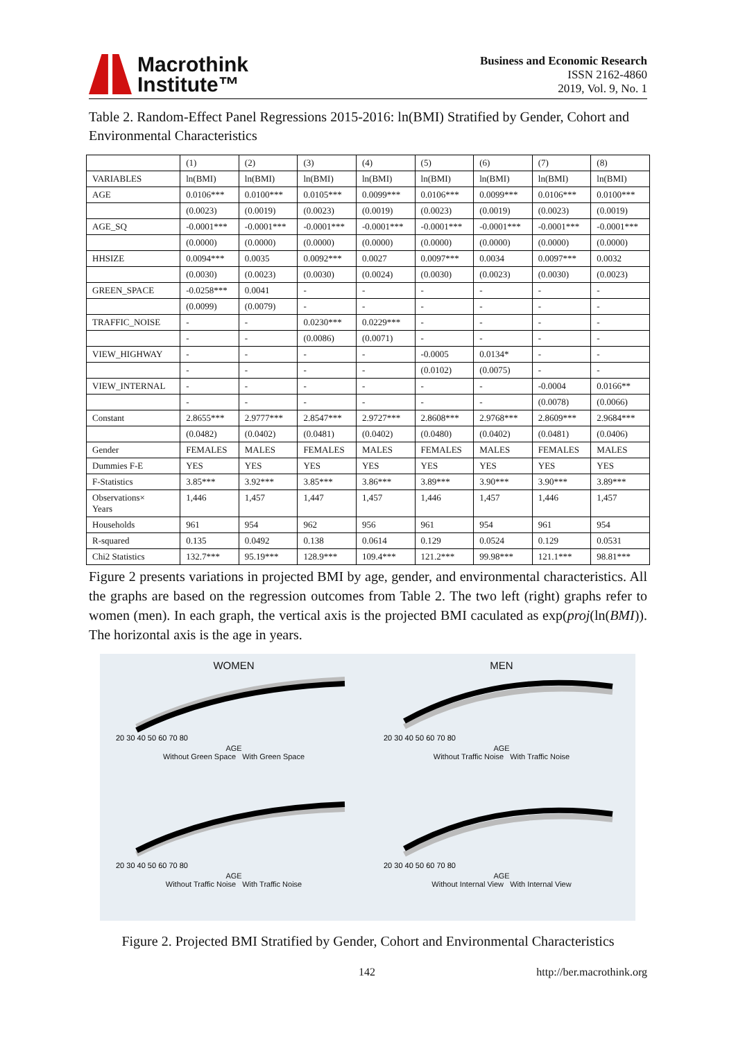Macrothink
Institute™
Business and Economic Research
ISSN 2162-4860
2019, Vol. 9, No. 1
Table 2. Random-Effect Panel Regressions 2015-2016: ln(BMI) Stratified by Gender, Cohort and Environmental Characteristics
| | (1) | (2) | (3) | (4) | (5) | (6) | (7) | (8) |
| VARIABLES | ln(BMI) | ln(BMI) | ln(BMI) | ln(BMI) | ln(BMI) | ln(BMI) | ln(BMI) | ln(BMI) |
| AGE | 0.0106*** | 0.0100*** | 0.0105*** | 0.0099*** | 0.0106*** | 0.0099*** | 0.0106*** | 0.0100*** |
| | (0.0023) | (0.0019) | (0.0023) | (0.0019) | (0.0023) | (0.0019) | (0.0023) | (0.0019) |
| AGE_SQ | -0.0001*** | -0.0001*** | -0.0001*** | -0.0001*** | -0.0001*** | -0.0001*** | -0.0001*** | -0.0001*** |
| | (0.0000) | (0.0000) | (0.0000) | (0.0000) | (0.0000) | (0.0000) | (0.0000) | (0.0000) |
| HHSIZE | 0.0094*** | 0.0035 | 0.0092*** | 0.0027 | 0.0097*** | 0.0034 | 0.0097*** | 0.0032 |
| | (0.0030) | (0.0023) | (0.0030) | (0.0024) | (0.0030) | (0.0023) | (0.0030) | (0.0023) |
| GREEN_SPACE | -0.0258*** | 0.0041 | - | - | - | - | - | - |
| | (0.0099) | (0.0079) | - | - | - | - | - | - |
| TRAFFIC_NOISE | - | - | 0.0230*** | 0.0229*** | - | - | - | - |
| | - | - | (0.0086) | (0.0071) | - | - | - | - |
| VIEW_HIGHWAY | - | - | - | - | -0.0005 | 0.0134* | - | - |
| | - | - | - | - | (0.0102) | (0.0075) | - | - |
| VIEW_INTERNAL | - | - | - | - | - | - | -0.0004 | 0.0166** |
| | - | - | - | - | - | - | (0.0078) | (0.0066) |
| Constant | 2.8655*** | 2.9777*** | 2.8547*** | 2.9727*** | 2.8608*** | 2.9768*** | 2.8609*** | 2.9684*** |
| | (0.0482) | (0.0402) | (0.0481) | (0.0402) | (0.0480) | (0.0402) | (0.0481) | (0.0406) |
| Gender | FEMALES | MALES | FEMALES | MALES | FEMALES | MALES | FEMALES | MALES |
| Dummies F-E | YES | YES | YES | YES | YES | YES | YES | YES |
| F-Statistics | 3.85*** | 3.92*** | 3.85*** | 3.86*** | 3.89*** | 3.90*** | 3.90*** | 3.89*** |
| Observations× Years | 1,446 | 1,457 | 1,447 | 1,457 | 1,446 | 1,457 | 1,446 | 1,457 |
| Households | 961 | 954 | 962 | 956 | 961 | 954 | 961 | 954 |
| R-squared | 0.135 | 0.0492 | 0.138 | 0.0614 | 0.129 | 0.0524 | 0.129 | 0.0531 |
| Chi2 Statistics | 132.7*** | 95.19*** | 128.9*** | 109.4*** | 121.2*** | 99.98*** | 121.1*** | 98.81*** |
Figure 2 presents variations in projected BMI by age, gender, and environmental characteristics. All the graphs are based on the regression outcomes from Table 2. The two left (right) graphs refer to women (men). In each graph, the vertical axis is the projected BMI caculated as exp(proj(ln(BMI)). The horizontal axis is the age in years.
WOMEN
20 30 40 50 60 70 80
AGE
Without Green Space With Green Space
MEN
20 30 40 50 60 70 80
AGE
Without Traffic Noise With Traffic Noise
20 30 40 50 60 70 80
AGE
Without Traffic Noise With Traffic Noise
20 30 40 50 60 70 80
AGE
Without Internal View With Internal View
Figure 2. Projected BMI Stratified by Gender, Cohort and Environmental Characteristics
142 http://ber.macrothink.org